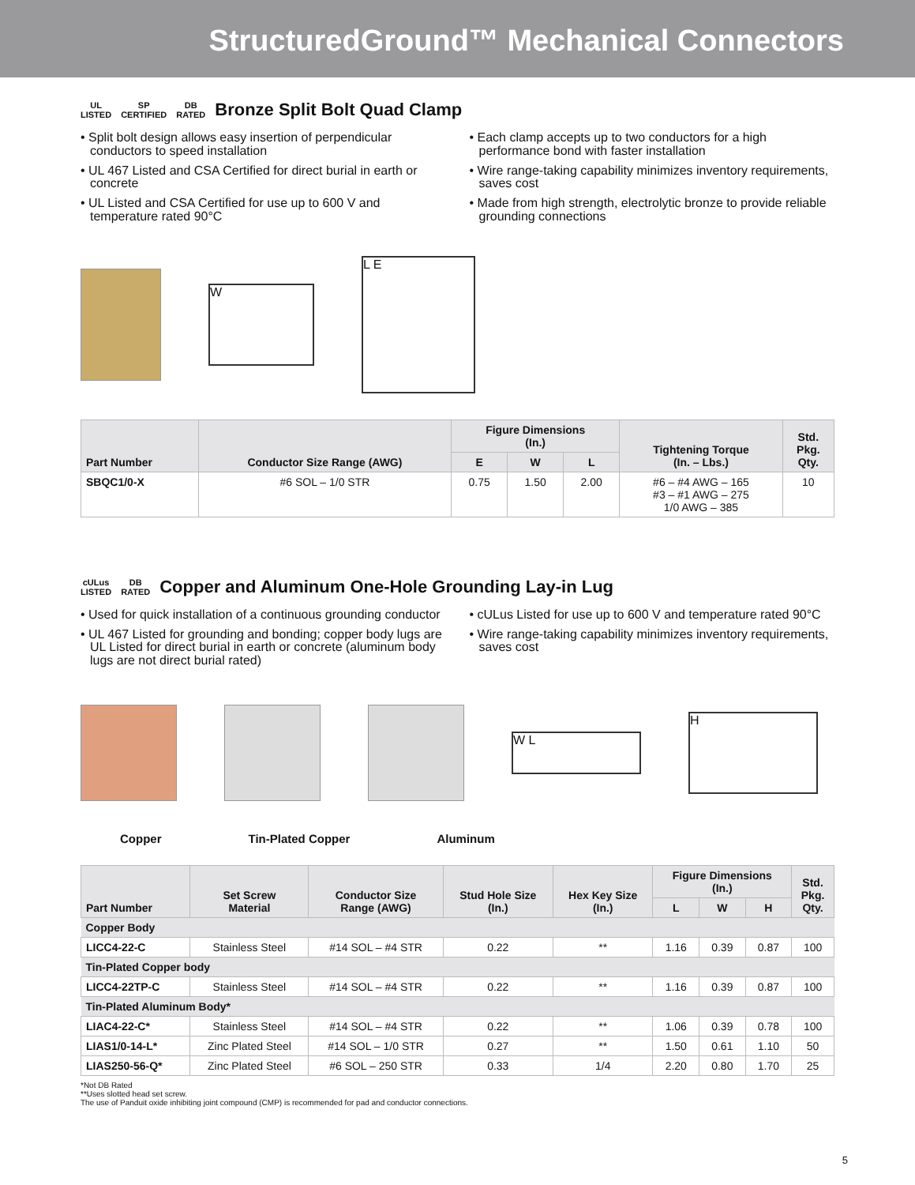StructuredGround™ Mechanical Connectors
UL
LISTED SP
CERTIFIED DB
RATED Bronze Split Bolt Quad Clamp
• Split bolt design allows easy insertion of perpendicular conductors to speed installation
• UL 467 Listed and CSA Certified for direct burial in earth or concrete
• UL Listed and CSA Certified for use up to 600 V and temperature rated 90°C
• Each clamp accepts up to two conductors for a high performance bond with faster installation
• Wire range-taking capability minimizes inventory requirements, saves cost
• Made from high strength, electrolytic bronze to provide reliable grounding connections
W
L E
| Part Number | Conductor Size Range (AWG) | Figure Dimensions (In.) | | | Tightening Torque (In. – Lbs.) | Std. Pkg. Qty. |
| --- | --- | --- | --- | --- | --- | --- |
| | | E | W | L | | |
| SBQC1/0-X | #6 SOL – 1/0 STR | 0.75 | 1.50 | 2.00 | #6 – #4 AWG – 165 #3 – #1 AWG – 275 1/0 AWG – 385 | 10 |
cULus
LISTED DB
RATED Copper and Aluminum One-Hole Grounding Lay-in Lug
• Used for quick installation of a continuous grounding conductor
• UL 467 Listed for grounding and bonding; copper body lugs are UL Listed for direct burial in earth or concrete (aluminum body lugs are not direct burial rated)
• cULus Listed for use up to 600 V and temperature rated 90°C
• Wire range-taking capability minimizes inventory requirements, saves cost
W L
H
Copper Tin-Plated Copper Aluminum
| Part Number | Set Screw Material | Conductor Size Range (AWG) | Stud Hole Size (In.) | Hex Key Size (In.) | Figure Dimensions (In.) | | | Std. Pkg. Qty. |
| --- | --- | --- | --- | --- | --- | --- | --- | --- |
| | | | | | L | W | H | |
| Copper Body | | | | | | | | |
| LICC4-22-C | Stainless Steel | #14 SOL – #4 STR | 0.22 | ** | 1.16 | 0.39 | 0.87 | 100 |
| Tin-Plated Copper body | | | | | | | | |
| LICC4-22TP-C | Stainless Steel | #14 SOL – #4 STR | 0.22 | ** | 1.16 | 0.39 | 0.87 | 100 |
| Tin-Plated Aluminum Body* | | | | | | | | |
| LIAC4-22-C* | Stainless Steel | #14 SOL – #4 STR | 0.22 | ** | 1.06 | 0.39 | 0.78 | 100 |
| LIAS1/0-14-L* | Zinc Plated Steel | #14 SOL – 1/0 STR | 0.27 | ** | 1.50 | 0.61 | 1.10 | 50 |
| LIAS250-56-Q* | Zinc Plated Steel | #6 SOL – 250 STR | 0.33 | 1/4 | 2.20 | 0.80 | 1.70 | 25 |
*Not DB Rated
**Uses slotted head set screw.
The use of Panduit oxide inhibiting joint compound (CMP) is recommended for pad and conductor connections.
5